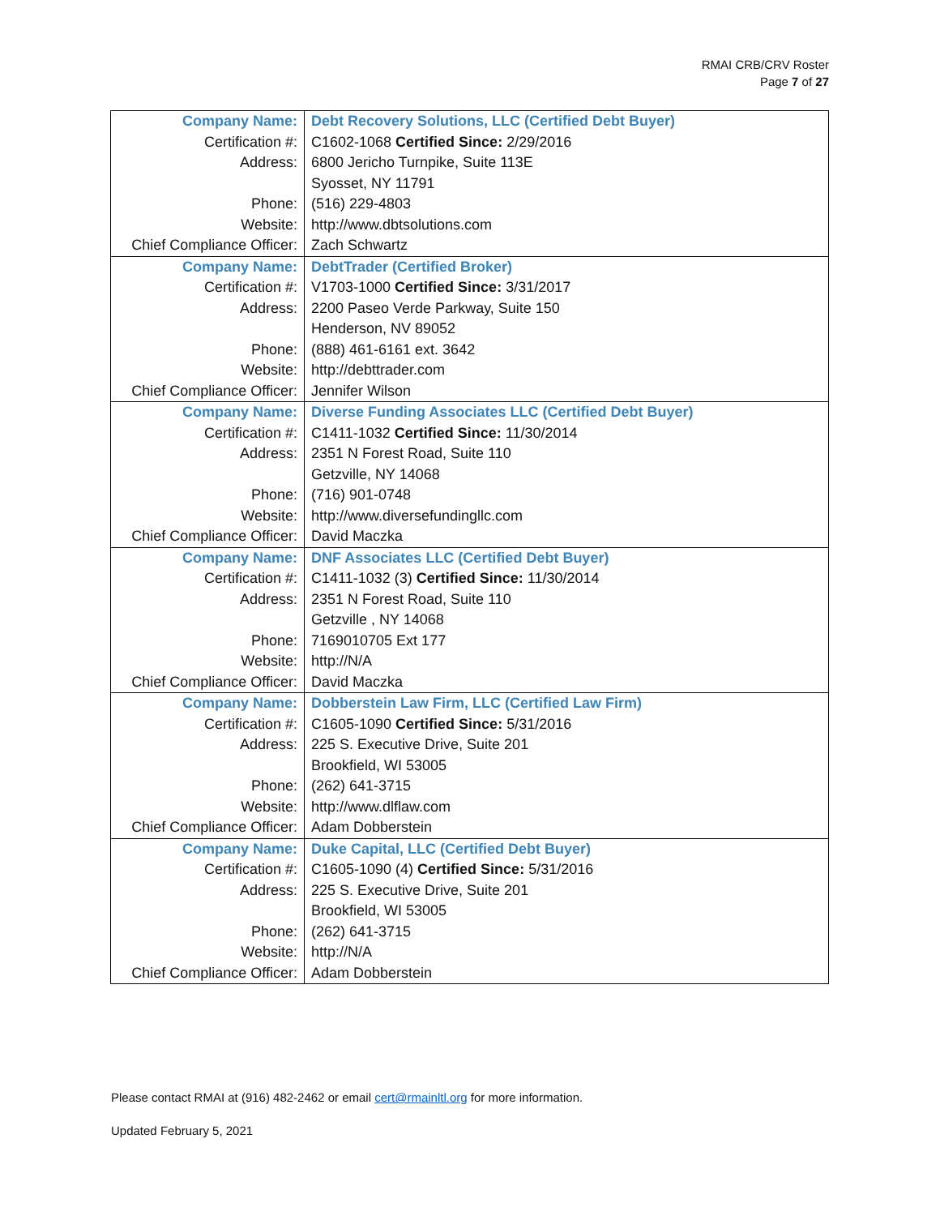RMAI CRB/CRV Roster
Page 7 of 27
| Company Name: | Debt Recovery Solutions, LLC (Certified Debt Buyer) |
| Certification #: | C1602-1068 Certified Since: 2/29/2016 |
| Address: | 6800 Jericho Turnpike, Suite 113E |
| | Syosset, NY 11791 |
| Phone: | (516) 229-4803 |
| Website: | http://www.dbtsolutions.com |
| Chief Compliance Officer: | Zach Schwartz |
| Company Name: | DebtTrader (Certified Broker) |
| Certification #: | V1703-1000 Certified Since: 3/31/2017 |
| Address: | 2200 Paseo Verde Parkway, Suite 150 |
| | Henderson, NV 89052 |
| Phone: | (888) 461-6161 ext. 3642 |
| Website: | http://debttrader.com |
| Chief Compliance Officer: | Jennifer Wilson |
| Company Name: | Diverse Funding Associates LLC (Certified Debt Buyer) |
| Certification #: | C1411-1032 Certified Since: 11/30/2014 |
| Address: | 2351 N Forest Road, Suite 110 |
| | Getzville, NY 14068 |
| Phone: | (716) 901-0748 |
| Website: | http://www.diversefundingllc.com |
| Chief Compliance Officer: | David Maczka |
| Company Name: | DNF Associates LLC (Certified Debt Buyer) |
| Certification #: | C1411-1032 (3) Certified Since: 11/30/2014 |
| Address: | 2351 N Forest Road, Suite 110 |
| | Getzville , NY 14068 |
| Phone: | 7169010705 Ext 177 |
| Website: | http://N/A |
| Chief Compliance Officer: | David Maczka |
| Company Name: | Dobberstein Law Firm, LLC (Certified Law Firm) |
| Certification #: | C1605-1090 Certified Since: 5/31/2016 |
| Address: | 225 S. Executive Drive, Suite 201 |
| | Brookfield, WI 53005 |
| Phone: | (262) 641-3715 |
| Website: | http://www.dlflaw.com |
| Chief Compliance Officer: | Adam Dobberstein |
| Company Name: | Duke Capital, LLC (Certified Debt Buyer) |
| Certification #: | C1605-1090 (4) Certified Since: 5/31/2016 |
| Address: | 225 S. Executive Drive, Suite 201 |
| | Brookfield, WI 53005 |
| Phone: | (262) 641-3715 |
| Website: | http://N/A |
| Chief Compliance Officer: | Adam Dobberstein |
Please contact RMAI at (916) 482-2462 or email cert@rmainltl.org for more information.
Updated February 5, 2021